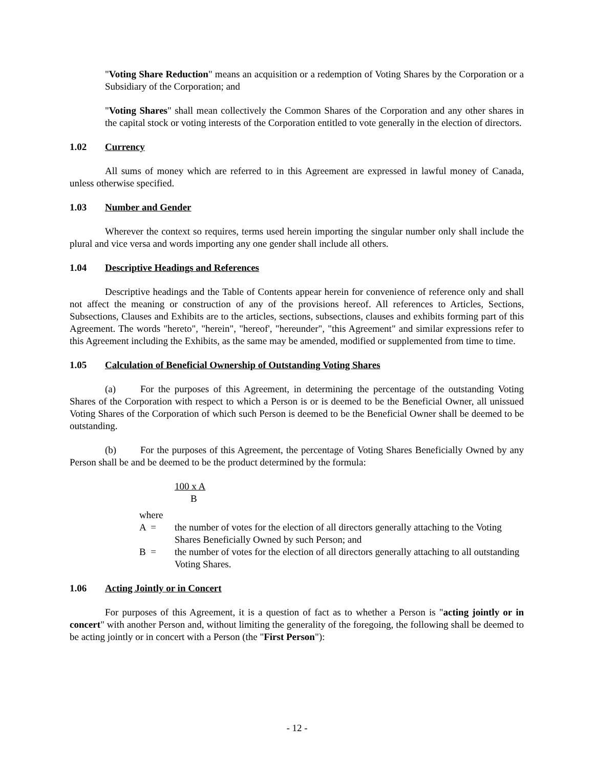"Voting Share Reduction" means an acquisition or a redemption of Voting Shares by the Corporation or a Subsidiary of the Corporation; and
"Voting Shares" shall mean collectively the Common Shares of the Corporation and any other shares in the capital stock or voting interests of the Corporation entitled to vote generally in the election of directors.
1.02 Currency
All sums of money which are referred to in this Agreement are expressed in lawful money of Canada, unless otherwise specified.
1.03 Number and Gender
Wherever the context so requires, terms used herein importing the singular number only shall include the plural and vice versa and words importing any one gender shall include all others.
1.04 Descriptive Headings and References
Descriptive headings and the Table of Contents appear herein for convenience of reference only and shall not affect the meaning or construction of any of the provisions hereof. All references to Articles, Sections, Subsections, Clauses and Exhibits are to the articles, sections, subsections, clauses and exhibits forming part of this Agreement. The words "hereto", "herein", "hereof', "hereunder", "this Agreement" and similar expressions refer to this Agreement including the Exhibits, as the same may be amended, modified or supplemented from time to time.
1.05 Calculation of Beneficial Ownership of Outstanding Voting Shares
(a) For the purposes of this Agreement, in determining the percentage of the outstanding Voting Shares of the Corporation with respect to which a Person is or is deemed to be the Beneficial Owner, all unissued Voting Shares of the Corporation of which such Person is deemed to be the Beneficial Owner shall be deemed to be outstanding.
(b) For the purposes of this Agreement, the percentage of Voting Shares Beneficially Owned by any Person shall be and be deemed to be the product determined by the formula:
100 x A
B
where
A = the number of votes for the election of all directors generally attaching to the Voting Shares Beneficially Owned by such Person; and
B = the number of votes for the election of all directors generally attaching to all outstanding Voting Shares.
1.06 Acting Jointly or in Concert
For purposes of this Agreement, it is a question of fact as to whether a Person is "acting jointly or in concert" with another Person and, without limiting the generality of the foregoing, the following shall be deemed to be acting jointly or in concert with a Person (the "First Person"):
- 12 -